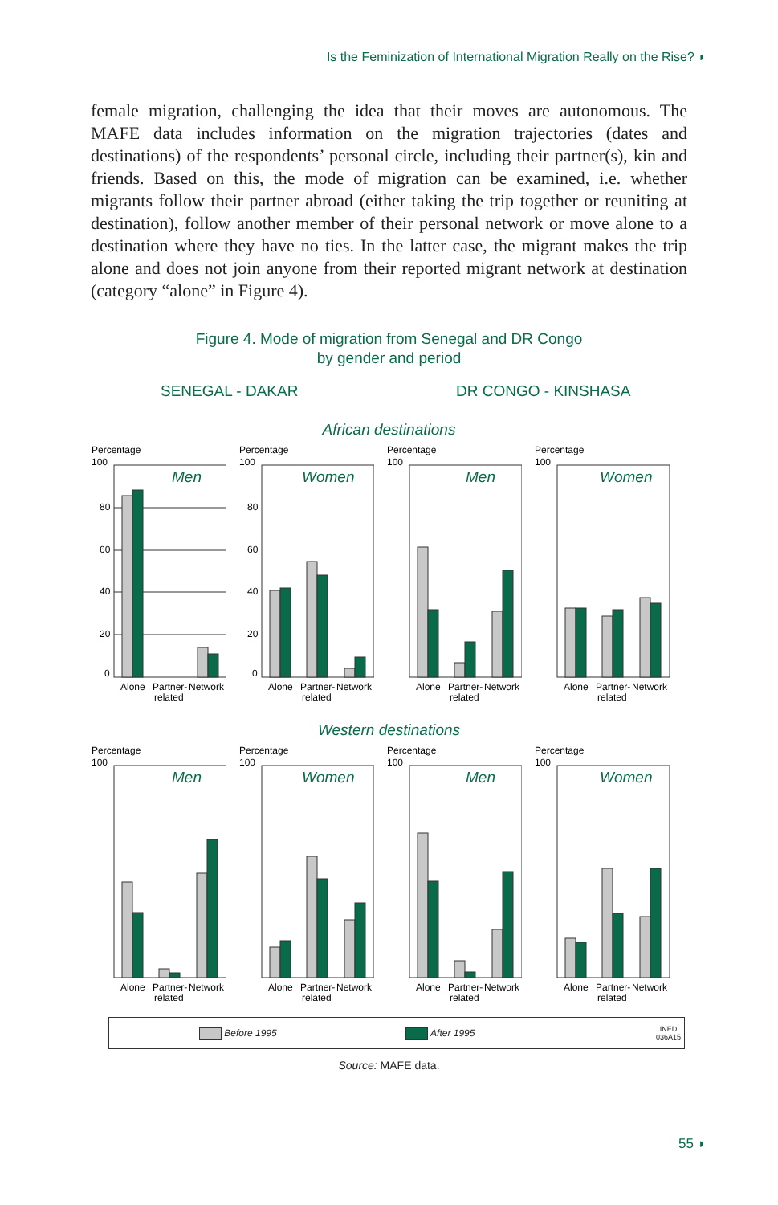Is the Feminization of International Migration Really on the Rise? ◗
female migration, challenging the idea that their moves are autonomous. The MAFE data includes information on the migration trajectories (dates and destinations) of the respondents’ personal circle, including their partner(s), kin and friends. Based on this, the mode of migration can be examined, i.e. whether migrants follow their partner abroad (either taking the trip together or reuniting at destination), follow another member of their personal network or move alone to a destination where they have no ties. In the latter case, the migrant makes the trip alone and does not join anyone from their reported migrant network at destination (category “alone” in Figure 4).
Figure 4. Mode of migration from Senegal and DR Congo
by gender and period
SENEGAL - DAKAR DR CONGO - KINSHASA
African destinations
Percentage
100
80
60
40
20
0
Men
Alone
Partner-
related
Network
Percentage
100
80
60
40
20
0
Women
Alone
Partner-
related
Network
Percentage
100
Men
Alone
Partner-
related
Network
Percentage
100
Women
Alone
Partner-
related
Network
Western destinations
Percentage
100
Men
Alone
Partner-
related
Network
Percentage
100
Women
Alone
Partner-
related
Network
Percentage
100
Men
Alone
Partner-
related
Network
Percentage
100
Women
Alone
Partner-
related
Network
Before 1995 After 1995 INED
036A15
Source: MAFE data.
55 ◗